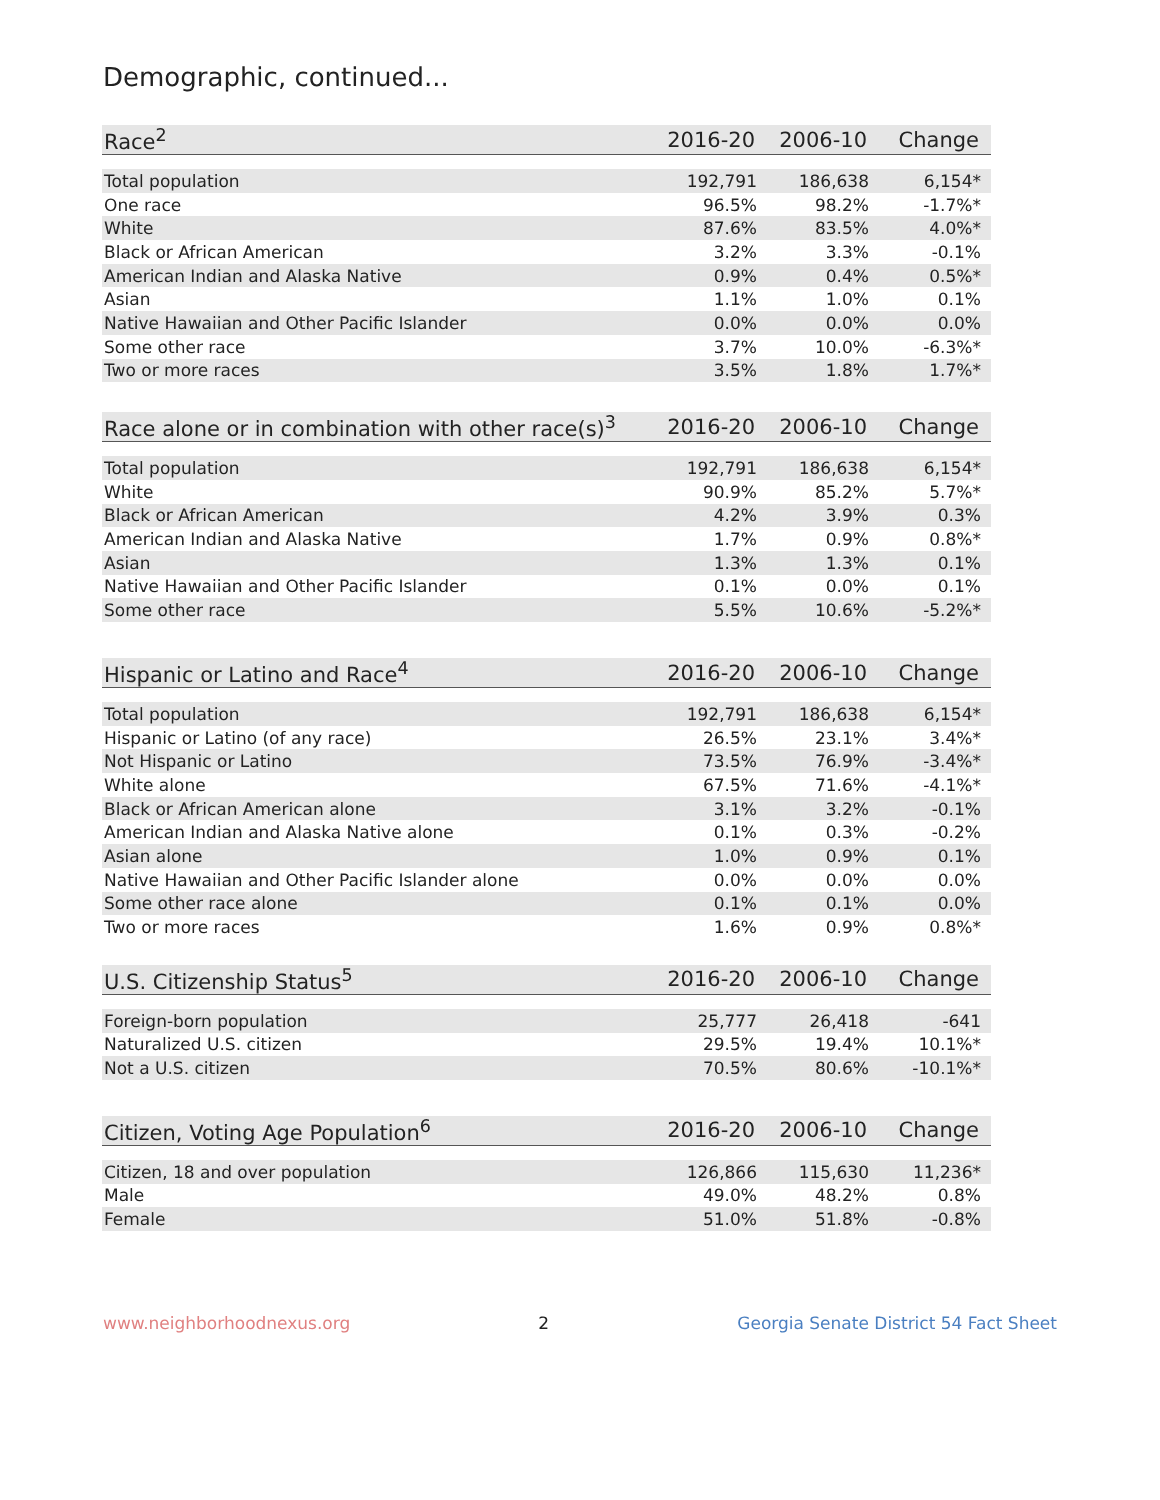Demographic, continued...
| Race<sup>2</sup> | 2016-20 | 2006-10 | Change |
| --- | --- | --- | --- |
| Total population | 192,791 | 186,638 | 6,154* |
| One race | 96.5% | 98.2% | -1.7%* |
| White | 87.6% | 83.5% | 4.0%* |
| Black or African American | 3.2% | 3.3% | -0.1% |
| American Indian and Alaska Native | 0.9% | 0.4% | 0.5%* |
| Asian | 1.1% | 1.0% | 0.1% |
| Native Hawaiian and Other Pacific Islander | 0.0% | 0.0% | 0.0% |
| Some other race | 3.7% | 10.0% | -6.3%* |
| Two or more races | 3.5% | 1.8% | 1.7%* |
| Race alone or in combination with other race(s)<sup>3</sup> | 2016-20 | 2006-10 | Change |
| --- | --- | --- | --- |
| Total population | 192,791 | 186,638 | 6,154* |
| White | 90.9% | 85.2% | 5.7%* |
| Black or African American | 4.2% | 3.9% | 0.3% |
| American Indian and Alaska Native | 1.7% | 0.9% | 0.8%* |
| Asian | 1.3% | 1.3% | 0.1% |
| Native Hawaiian and Other Pacific Islander | 0.1% | 0.0% | 0.1% |
| Some other race | 5.5% | 10.6% | -5.2%* |
| Hispanic or Latino and Race<sup>4</sup> | 2016-20 | 2006-10 | Change |
| --- | --- | --- | --- |
| Total population | 192,791 | 186,638 | 6,154* |
| Hispanic or Latino (of any race) | 26.5% | 23.1% | 3.4%* |
| Not Hispanic or Latino | 73.5% | 76.9% | -3.4%* |
| White alone | 67.5% | 71.6% | -4.1%* |
| Black or African American alone | 3.1% | 3.2% | -0.1% |
| American Indian and Alaska Native alone | 0.1% | 0.3% | -0.2% |
| Asian alone | 1.0% | 0.9% | 0.1% |
| Native Hawaiian and Other Pacific Islander alone | 0.0% | 0.0% | 0.0% |
| Some other race alone | 0.1% | 0.1% | 0.0% |
| Two or more races | 1.6% | 0.9% | 0.8%* |
| U.S. Citizenship Status<sup>5</sup> | 2016-20 | 2006-10 | Change |
| --- | --- | --- | --- |
| Foreign-born population | 25,777 | 26,418 | -641 |
| Naturalized U.S. citizen | 29.5% | 19.4% | 10.1%* |
| Not a U.S. citizen | 70.5% | 80.6% | -10.1%* |
| Citizen, Voting Age Population<sup>6</sup> | 2016-20 | 2006-10 | Change |
| --- | --- | --- | --- |
| Citizen, 18 and over population | 126,866 | 115,630 | 11,236* |
| Male | 49.0% | 48.2% | 0.8% |
| Female | 51.0% | 51.8% | -0.8% |
www.neighborhoodnexus.org 2 Georgia Senate District 54 Fact Sheet